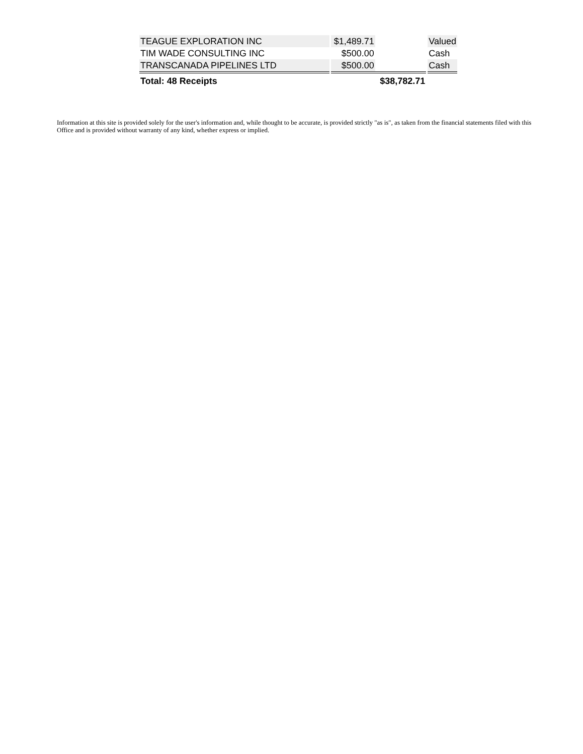| TEAGUE EXPLORATION INC | $1,489.71 | | Valued |
| TIM WADE CONSULTING INC | $500.00 | | Cash |
| TRANSCANADA PIPELINES LTD | $500.00 | | Cash |
| Total: 48 Receipts | $38,782.71 | | |
Information at this site is provided solely for the user's information and, while thought to be accurate, is provided strictly "as is", as taken from the financial statements filed with this Office and is provided without warranty of any kind, whether express or implied.